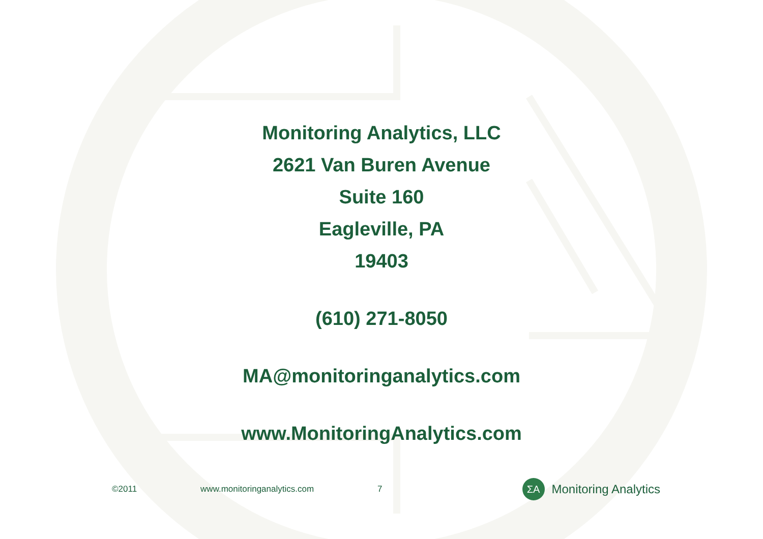Monitoring Analytics, LLC
2621 Van Buren Avenue
Suite 160
Eagleville, PA
19403
(610) 271-8050
MA@monitoringanalytics.com
www.MonitoringAnalytics.com
©2011 www.monitoringanalytics.com 7 ΣA Monitoring Analytics